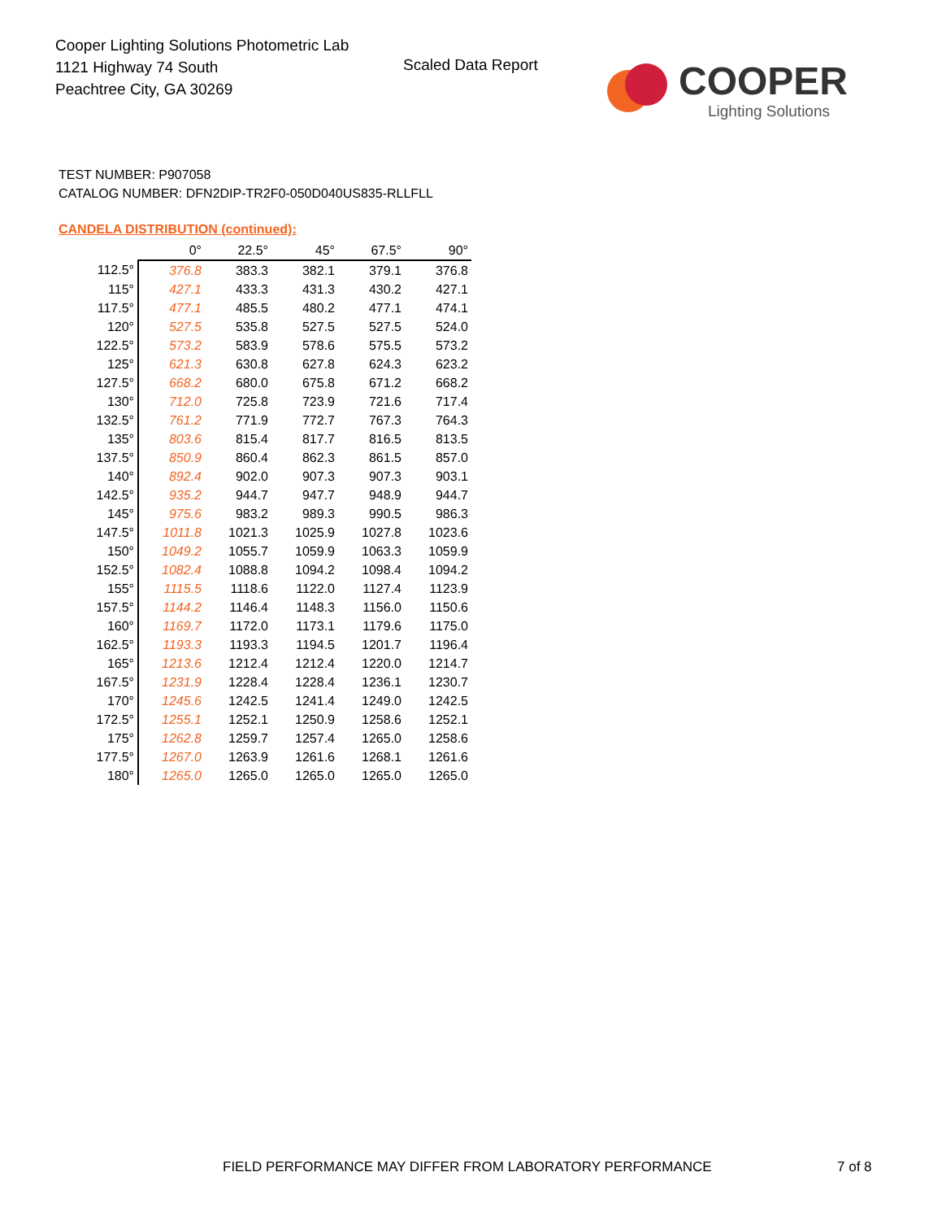Cooper Lighting Solutions Photometric Lab
1121 Highway 74 South
Peachtree City, GA 30269
Scaled Data Report COOPER
Lighting Solutions
TEST NUMBER: P907058
CATALOG NUMBER: DFN2DIP-TR2F0-050D040US835-RLLFLL
CANDELA DISTRIBUTION (continued):
| | 0° | 22.5° | 45° | 67.5° | 90° |
| --- | --- | --- | --- | --- | --- |
| 112.5° | 376.8 | 383.3 | 382.1 | 379.1 | 376.8 |
| 115° | 427.1 | 433.3 | 431.3 | 430.2 | 427.1 |
| 117.5° | 477.1 | 485.5 | 480.2 | 477.1 | 474.1 |
| 120° | 527.5 | 535.8 | 527.5 | 527.5 | 524.0 |
| 122.5° | 573.2 | 583.9 | 578.6 | 575.5 | 573.2 |
| 125° | 621.3 | 630.8 | 627.8 | 624.3 | 623.2 |
| 127.5° | 668.2 | 680.0 | 675.8 | 671.2 | 668.2 |
| 130° | 712.0 | 725.8 | 723.9 | 721.6 | 717.4 |
| 132.5° | 761.2 | 771.9 | 772.7 | 767.3 | 764.3 |
| 135° | 803.6 | 815.4 | 817.7 | 816.5 | 813.5 |
| 137.5° | 850.9 | 860.4 | 862.3 | 861.5 | 857.0 |
| 140° | 892.4 | 902.0 | 907.3 | 907.3 | 903.1 |
| 142.5° | 935.2 | 944.7 | 947.7 | 948.9 | 944.7 |
| 145° | 975.6 | 983.2 | 989.3 | 990.5 | 986.3 |
| 147.5° | 1011.8 | 1021.3 | 1025.9 | 1027.8 | 1023.6 |
| 150° | 1049.2 | 1055.7 | 1059.9 | 1063.3 | 1059.9 |
| 152.5° | 1082.4 | 1088.8 | 1094.2 | 1098.4 | 1094.2 |
| 155° | 1115.5 | 1118.6 | 1122.0 | 1127.4 | 1123.9 |
| 157.5° | 1144.2 | 1146.4 | 1148.3 | 1156.0 | 1150.6 |
| 160° | 1169.7 | 1172.0 | 1173.1 | 1179.6 | 1175.0 |
| 162.5° | 1193.3 | 1193.3 | 1194.5 | 1201.7 | 1196.4 |
| 165° | 1213.6 | 1212.4 | 1212.4 | 1220.0 | 1214.7 |
| 167.5° | 1231.9 | 1228.4 | 1228.4 | 1236.1 | 1230.7 |
| 170° | 1245.6 | 1242.5 | 1241.4 | 1249.0 | 1242.5 |
| 172.5° | 1255.1 | 1252.1 | 1250.9 | 1258.6 | 1252.1 |
| 175° | 1262.8 | 1259.7 | 1257.4 | 1265.0 | 1258.6 |
| 177.5° | 1267.0 | 1263.9 | 1261.6 | 1268.1 | 1261.6 |
| 180° | 1265.0 | 1265.0 | 1265.0 | 1265.0 | 1265.0 |
FIELD PERFORMANCE MAY DIFFER FROM LABORATORY PERFORMANCE
7 of 8